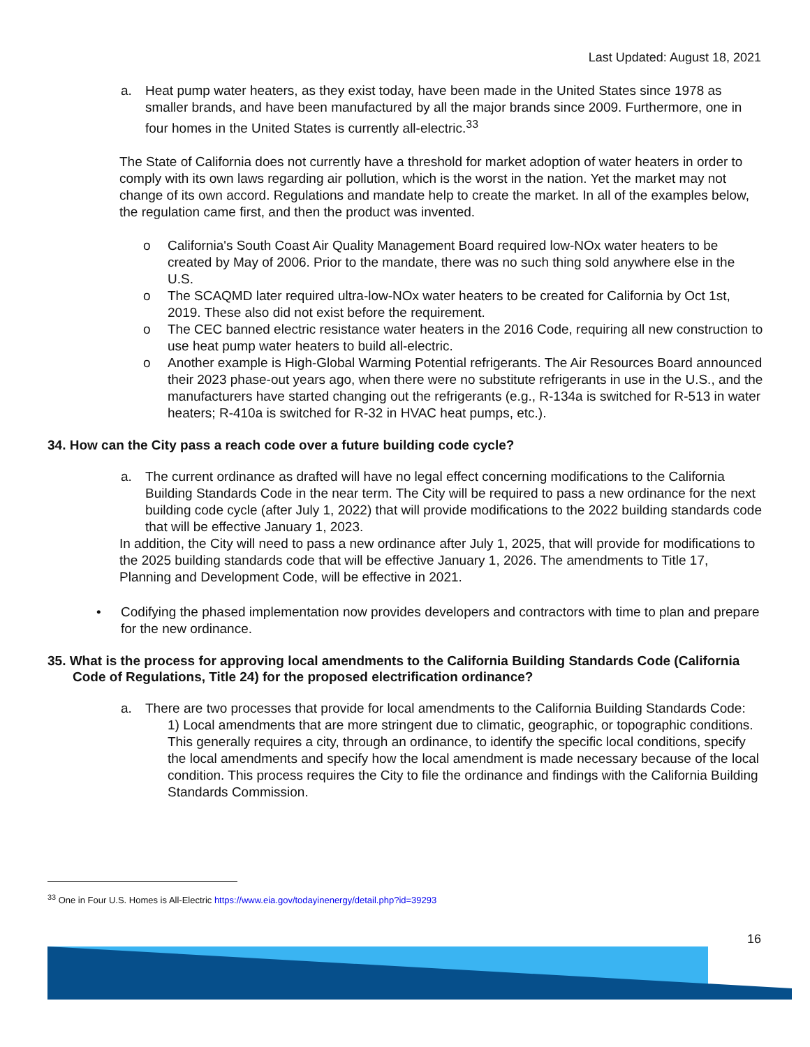Last Updated: August 18, 2021
a. Heat pump water heaters, as they exist today, have been made in the United States since 1978 as smaller brands, and have been manufactured by all the major brands since 2009. Furthermore, one in four homes in the United States is currently all-electric.<sup>33</sup>
The State of California does not currently have a threshold for market adoption of water heaters in order to comply with its own laws regarding air pollution, which is the worst in the nation. Yet the market may not change of its own accord. Regulations and mandate help to create the market. In all of the examples below, the regulation came first, and then the product was invented.
o California's South Coast Air Quality Management Board required low-NOx water heaters to be created by May of 2006. Prior to the mandate, there was no such thing sold anywhere else in the U.S.
o The SCAQMD later required ultra-low-NOx water heaters to be created for California by Oct 1st, 2019. These also did not exist before the requirement.
o The CEC banned electric resistance water heaters in the 2016 Code, requiring all new construction to use heat pump water heaters to build all-electric.
o Another example is High-Global Warming Potential refrigerants. The Air Resources Board announced their 2023 phase-out years ago, when there were no substitute refrigerants in use in the U.S., and the manufacturers have started changing out the refrigerants (e.g., R-134a is switched for R-513 in water heaters; R-410a is switched for R-32 in HVAC heat pumps, etc.).
34. How can the City pass a reach code over a future building code cycle?
a. The current ordinance as drafted will have no legal effect concerning modifications to the California Building Standards Code in the near term. The City will be required to pass a new ordinance for the next building code cycle (after July 1, 2022) that will provide modifications to the 2022 building standards code that will be effective January 1, 2023.
In addition, the City will need to pass a new ordinance after July 1, 2025, that will provide for modifications to the 2025 building standards code that will be effective January 1, 2026. The amendments to Title 17, Planning and Development Code, will be effective in 2021.
• Codifying the phased implementation now provides developers and contractors with time to plan and prepare for the new ordinance.
35. What is the process for approving local amendments to the California Building Standards Code (California Code of Regulations, Title 24) for the proposed electrification ordinance?
a. There are two processes that provide for local amendments to the California Building Standards Code:
1) Local amendments that are more stringent due to climatic, geographic, or topographic conditions. This generally requires a city, through an ordinance, to identify the specific local conditions, specify the local amendments and specify how the local amendment is made necessary because of the local condition. This process requires the City to file the ordinance and findings with the California Building Standards Commission.
<sup>33</sup> One in Four U.S. Homes is All-Electric https://www.eia.gov/todayinenergy/detail.php?id=39293
16